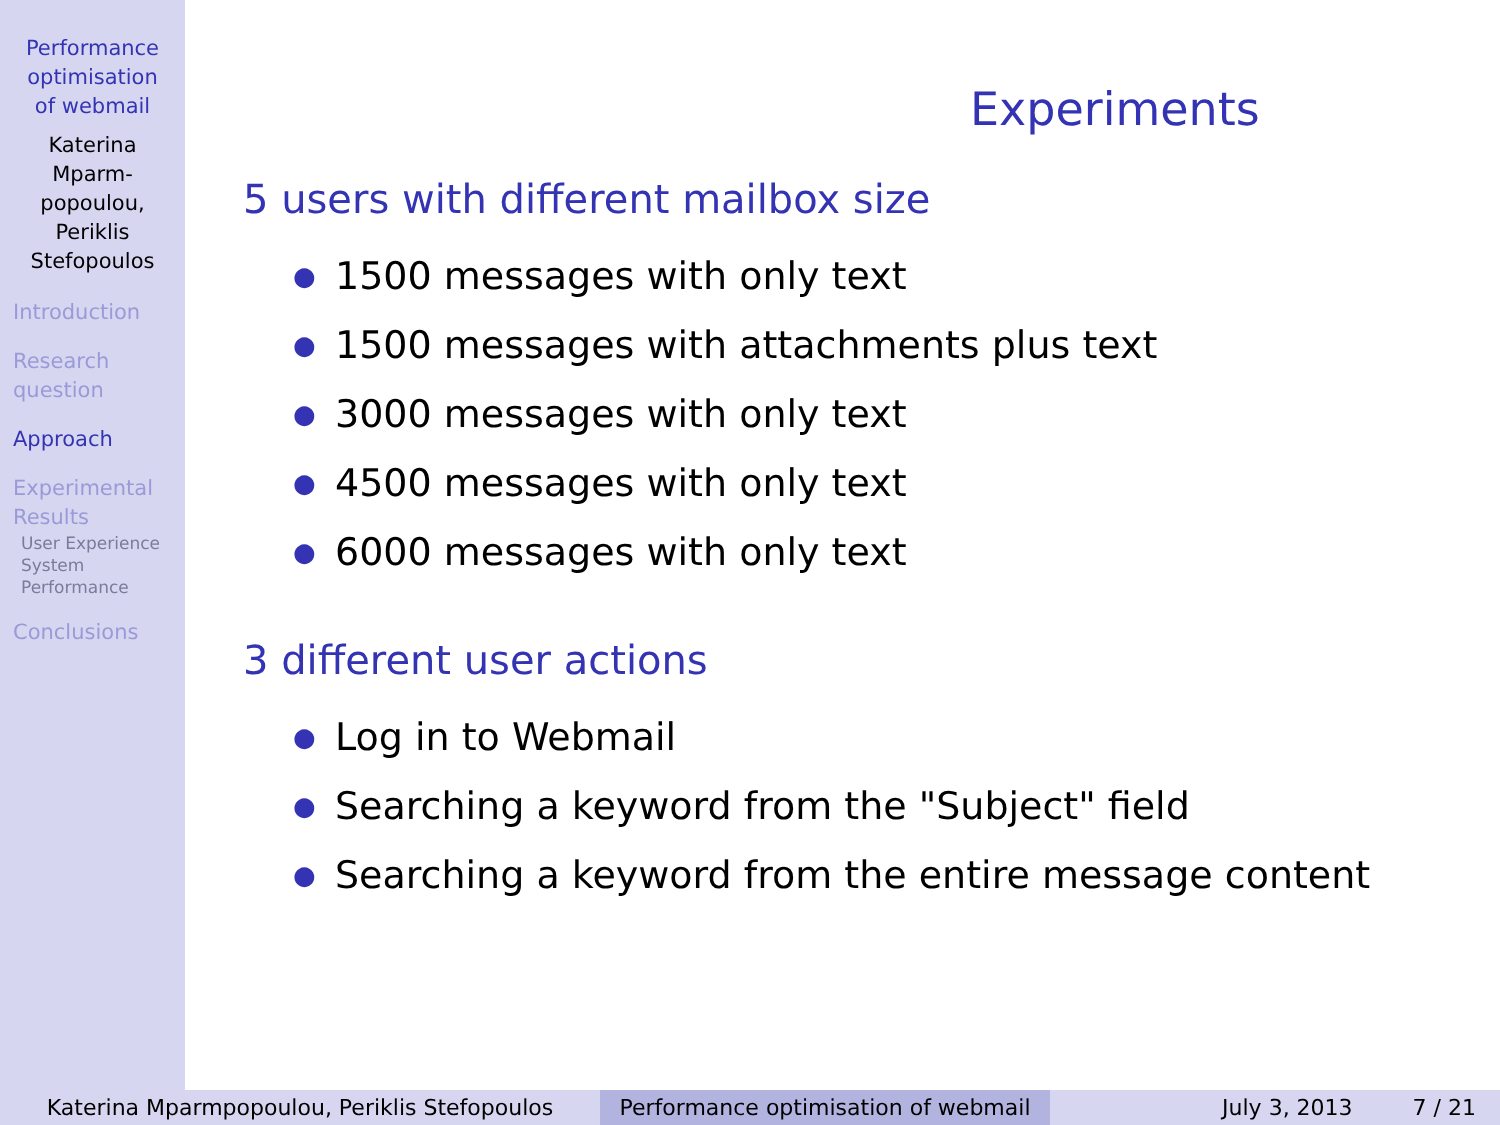Performance
optimisation
of webmail
Katerina
Mparm-
popoulou,
Periklis
Stefopoulos
Introduction
Research
question
Approach
Experimental
Results
User Experience
System
Performance
Conclusions
Experiments
5 users with different mailbox size
● 1500 messages with only text
● 1500 messages with attachments plus text
● 3000 messages with only text
● 4500 messages with only text
● 6000 messages with only text
3 different user actions
● Log in to Webmail
● Searching a keyword from the "Subject" field
● Searching a keyword from the entire message content
Katerina Mparmpopoulou, Periklis Stefopoulos Performance optimisation of webmail
July 3, 2013 7 / 21